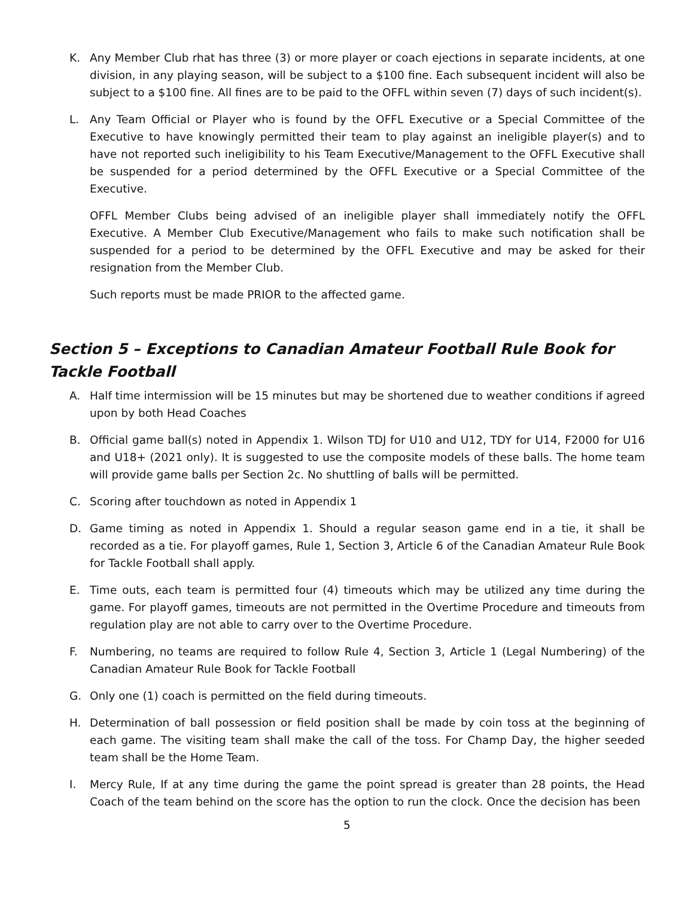K. Any Member Club rhat has three (3) or more player or coach ejections in separate incidents, at one division, in any playing season, will be subject to a $100 fine. Each subsequent incident will also be subject to a $100 fine. All fines are to be paid to the OFFL within seven (7) days of such incident(s).
L. Any Team Official or Player who is found by the OFFL Executive or a Special Committee of the Executive to have knowingly permitted their team to play against an ineligible player(s) and to have not reported such ineligibility to his Team Executive/Management to the OFFL Executive shall be suspended for a period determined by the OFFL Executive or a Special Committee of the Executive.
OFFL Member Clubs being advised of an ineligible player shall immediately notify the OFFL Executive. A Member Club Executive/Management who fails to make such notification shall be suspended for a period to be determined by the OFFL Executive and may be asked for their resignation from the Member Club.
Such reports must be made PRIOR to the affected game.
Section 5 – Exceptions to Canadian Amateur Football Rule Book for Tackle Football
A. Half time intermission will be 15 minutes but may be shortened due to weather conditions if agreed upon by both Head Coaches
B. Official game ball(s) noted in Appendix 1. Wilson TDJ for U10 and U12, TDY for U14, F2000 for U16 and U18+ (2021 only). It is suggested to use the composite models of these balls. The home team will provide game balls per Section 2c. No shuttling of balls will be permitted.
C. Scoring after touchdown as noted in Appendix 1
D. Game timing as noted in Appendix 1. Should a regular season game end in a tie, it shall be recorded as a tie. For playoff games, Rule 1, Section 3, Article 6 of the Canadian Amateur Rule Book for Tackle Football shall apply.
E. Time outs, each team is permitted four (4) timeouts which may be utilized any time during the game. For playoff games, timeouts are not permitted in the Overtime Procedure and timeouts from regulation play are not able to carry over to the Overtime Procedure.
F. Numbering, no teams are required to follow Rule 4, Section 3, Article 1 (Legal Numbering) of the Canadian Amateur Rule Book for Tackle Football
G. Only one (1) coach is permitted on the field during timeouts.
H. Determination of ball possession or field position shall be made by coin toss at the beginning of each game. The visiting team shall make the call of the toss. For Champ Day, the higher seeded team shall be the Home Team.
I. Mercy Rule, If at any time during the game the point spread is greater than 28 points, the Head Coach of the team behind on the score has the option to run the clock. Once the decision has been
5